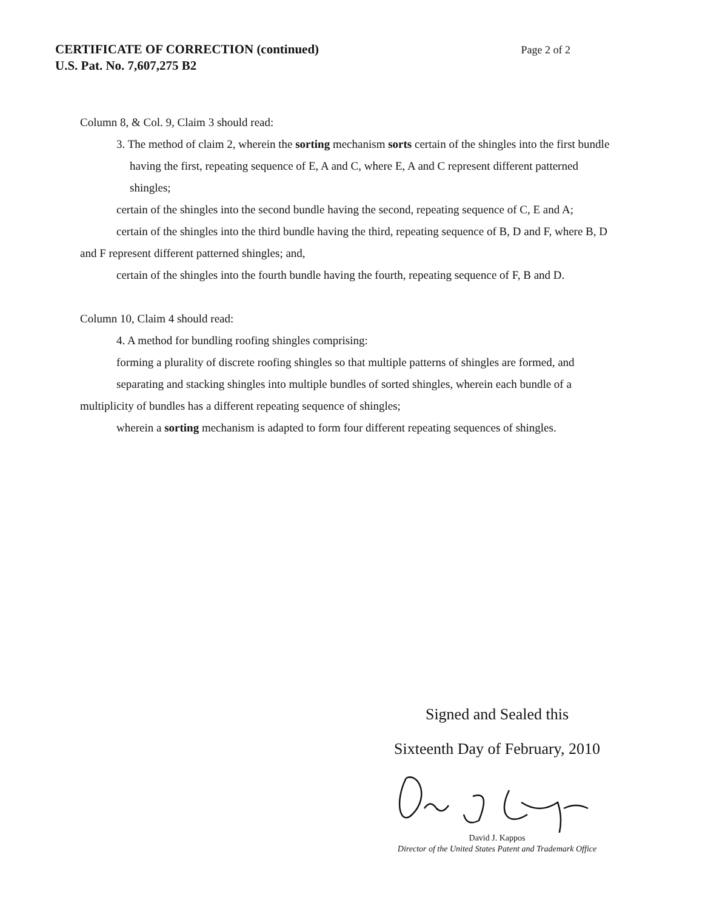CERTIFICATE OF CORRECTION (continued)
U.S. Pat. No. 7,607,275 B2
Page 2 of 2
Column 8, & Col. 9, Claim 3 should read:
3. The method of claim 2, wherein the sorting mechanism sorts certain of the shingles into the first bundle having the first, repeating sequence of E, A and C, where E, A and C represent different patterned shingles;
certain of the shingles into the second bundle having the second, repeating sequence of C, E and A;
certain of the shingles into the third bundle having the third, repeating sequence of B, D and F, where B, D and F represent different patterned shingles; and,
certain of the shingles into the fourth bundle having the fourth, repeating sequence of F, B and D.
Column 10, Claim 4 should read:
4. A method for bundling roofing shingles comprising:
forming a plurality of discrete roofing shingles so that multiple patterns of shingles are formed, and
separating and stacking shingles into multiple bundles of sorted shingles, wherein each bundle of a multiplicity of bundles has a different repeating sequence of shingles;
wherein a sorting mechanism is adapted to form four different repeating sequences of shingles.
Signed and Sealed this
Sixteenth Day of February, 2010
David J. Kappos
Director of the United States Patent and Trademark Office